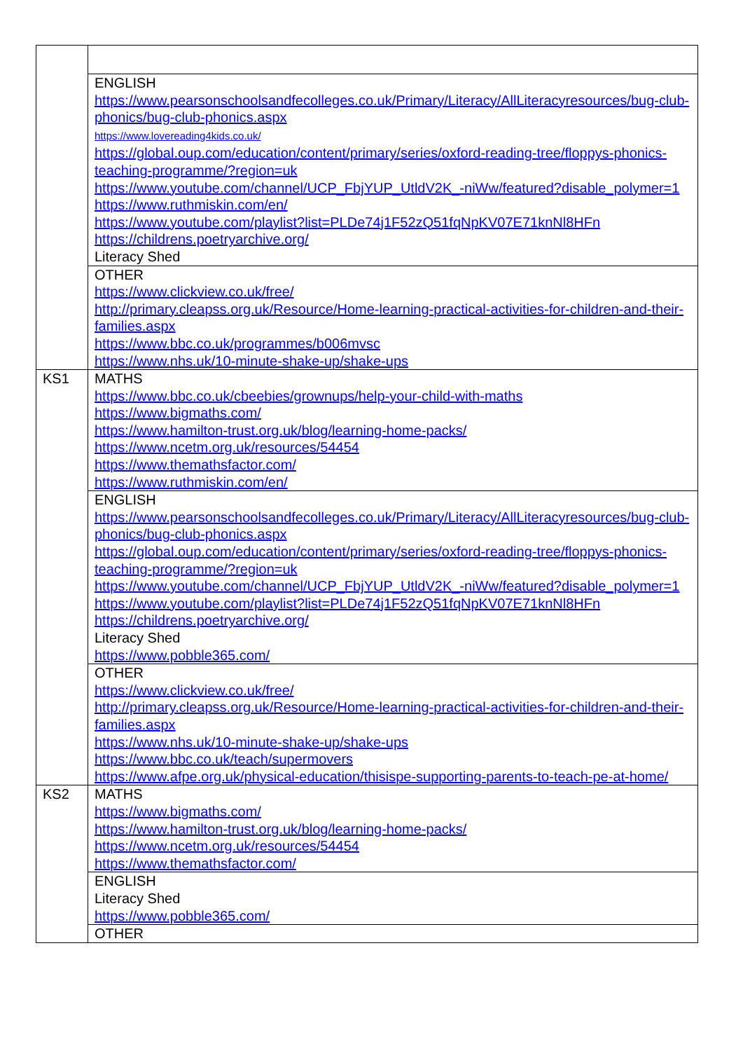| | ENGLISH https://www.pearsonschoolsandfecolleges.co.uk/Primary/Literacy/AllLiteracyresources/bug-club-phonics/bug-club-phonics.aspx https://www.lovereading4kids.co.uk/ https://global.oup.com/education/content/primary/series/oxford-reading-tree/floppys-phonics-teaching-programme/?region=uk https://www.youtube.com/channel/UCP_FbjYUP_UtldV2K_-niWw/featured?disable_polymer=1 https://www.ruthmiskin.com/en/ https://www.youtube.com/playlist?list=PLDe74j1F52zQ51fqNpKV07E71knNl8HFn https://childrens.poetryarchive.org/ Literacy Shed |
| | OTHER https://www.clickview.co.uk/free/ http://primary.cleapss.org.uk/Resource/Home-learning-practical-activities-for-children-and-their-families.aspx https://www.bbc.co.uk/programmes/b006mvsc https://www.nhs.uk/10-minute-shake-up/shake-ups |
| KS1 | MATHS https://www.bbc.co.uk/cbeebies/grownups/help-your-child-with-maths https://www.bigmaths.com/ https://www.hamilton-trust.org.uk/blog/learning-home-packs/ https://www.ncetm.org.uk/resources/54454 https://www.themathsfactor.com/ https://www.ruthmiskin.com/en/ |
| | ENGLISH https://www.pearsonschoolsandfecolleges.co.uk/Primary/Literacy/AllLiteracyresources/bug-club-phonics/bug-club-phonics.aspx https://global.oup.com/education/content/primary/series/oxford-reading-tree/floppys-phonics-teaching-programme/?region=uk https://www.youtube.com/channel/UCP_FbjYUP_UtldV2K_-niWw/featured?disable_polymer=1 https://www.youtube.com/playlist?list=PLDe74j1F52zQ51fqNpKV07E71knNl8HFn https://childrens.poetryarchive.org/ Literacy Shed https://www.pobble365.com/ |
| | OTHER https://www.clickview.co.uk/free/ http://primary.cleapss.org.uk/Resource/Home-learning-practical-activities-for-children-and-their-families.aspx https://www.nhs.uk/10-minute-shake-up/shake-ups https://www.bbc.co.uk/teach/supermovers https://www.afpe.org.uk/physical-education/thisispe-supporting-parents-to-teach-pe-at-home/ |
| KS2 | MATHS https://www.bigmaths.com/ https://www.hamilton-trust.org.uk/blog/learning-home-packs/ https://www.ncetm.org.uk/resources/54454 https://www.themathsfactor.com/ |
| | ENGLISH Literacy Shed https://www.pobble365.com/ |
| | OTHER |